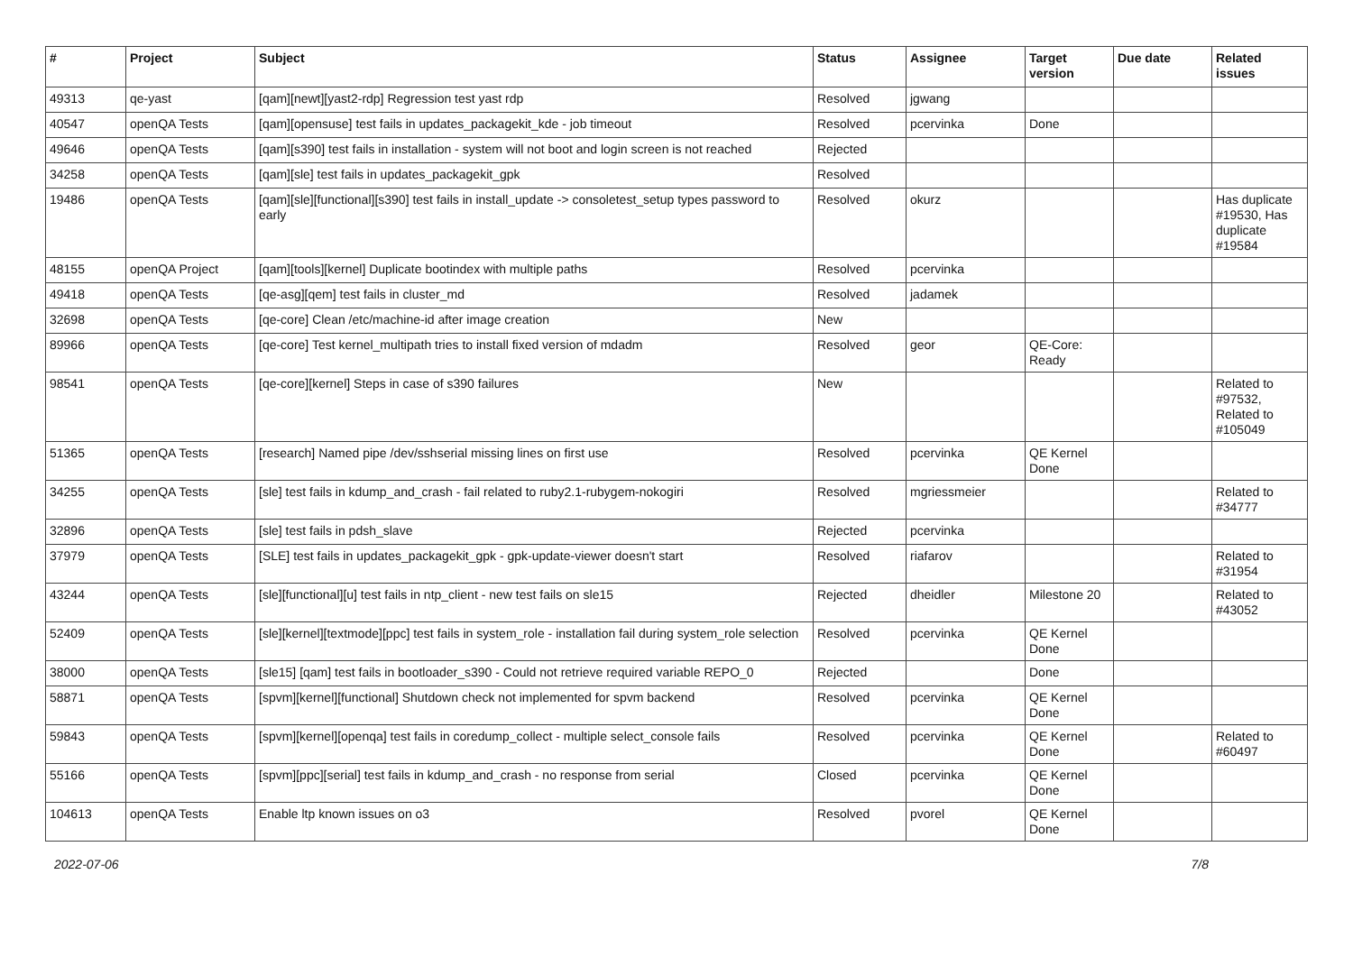| # | Project | Subject | Status | Assignee | Target version | Due date | Related issues |
| --- | --- | --- | --- | --- | --- | --- | --- |
| 49313 | qe-yast | [qam][newt][yast2-rdp] Regression test yast rdp | Resolved | jgwang | | | |
| 40547 | openQA Tests | [qam][opensuse] test fails in updates_packagekit_kde - job timeout | Resolved | pcervinka | Done | | |
| 49646 | openQA Tests | [qam][s390] test fails in installation - system will not boot and login screen is not reached | Rejected | | | | |
| 34258 | openQA Tests | [qam][sle] test fails in updates_packagekit_gpk | Resolved | | | | |
| 19486 | openQA Tests | [qam][sle][functional][s390] test fails in install_update -> consoletest_setup types password to early | Resolved | okurz | | | Has duplicate #19530, Has duplicate #19584 |
| 48155 | openQA Project | [qam][tools][kernel] Duplicate bootindex with multiple paths | Resolved | pcervinka | | | |
| 49418 | openQA Tests | [qe-asg][qem] test fails in cluster_md | Resolved | jadamek | | | |
| 32698 | openQA Tests | [qe-core] Clean /etc/machine-id after image creation | New | | | | |
| 89966 | openQA Tests | [qe-core] Test kernel_multipath tries to install fixed version of mdadm | Resolved | geor | QE-Core: Ready | | |
| 98541 | openQA Tests | [qe-core][kernel] Steps in case of s390 failures | New | | | | Related to #97532, Related to #105049 |
| 51365 | openQA Tests | [research] Named pipe /dev/sshserial missing lines on first use | Resolved | pcervinka | QE Kernel Done | | |
| 34255 | openQA Tests | [sle] test fails in kdump_and_crash - fail related to ruby2.1-rubygem-nokogiri | Resolved | mgriessmeier | | | Related to #34777 |
| 32896 | openQA Tests | [sle] test fails in pdsh_slave | Rejected | pcervinka | | | |
| 37979 | openQA Tests | [SLE] test fails in updates_packagekit_gpk - gpk-update-viewer doesn't start | Resolved | riafarov | | | Related to #31954 |
| 43244 | openQA Tests | [sle][functional][u] test fails in ntp_client - new test fails on sle15 | Rejected | dheidler | Milestone 20 | | Related to #43052 |
| 52409 | openQA Tests | [sle][kernel][textmode][ppc] test fails in system_role - installation fail during system_role selection | Resolved | pcervinka | QE Kernel Done | | |
| 38000 | openQA Tests | [sle15] [qam] test fails in bootloader_s390 - Could not retrieve required variable REPO_0 | Rejected | | Done | | |
| 58871 | openQA Tests | [spvm][kernel][functional] Shutdown check not implemented for spvm backend | Resolved | pcervinka | QE Kernel Done | | |
| 59843 | openQA Tests | [spvm][kernel][openqa] test fails in coredump_collect - multiple select_console fails | Resolved | pcervinka | QE Kernel Done | | Related to #60497 |
| 55166 | openQA Tests | [spvm][ppc][serial] test fails in kdump_and_crash - no response from serial | Closed | pcervinka | QE Kernel Done | | |
| 104613 | openQA Tests | Enable ltp known issues on o3 | Resolved | pvorel | QE Kernel Done | | |
2022-07-06 7/8